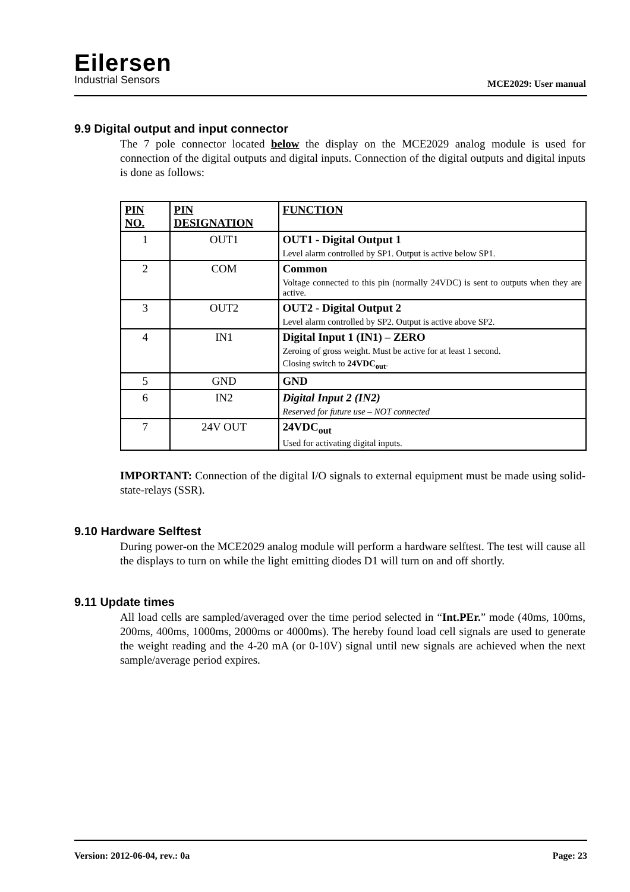Eilersen
Industrial Sensors
MCE2029: User manual
9.9 Digital output and input connector
The 7 pole connector located below the display on the MCE2029 analog module is used for connection of the digital outputs and digital inputs. Connection of the digital outputs and digital inputs is done as follows:
| PIN NO. | PIN DESIGNATION | FUNCTION |
| --- | --- | --- |
| 1 | OUT1 | OUT1 - Digital Output 1 Level alarm controlled by SP1. Output is active below SP1. |
| 2 | COM | Common Voltage connected to this pin (normally 24VDC) is sent to outputs when they are active. |
| 3 | OUT2 | OUT2 - Digital Output 2 Level alarm controlled by SP2. Output is active above SP2. |
| 4 | IN1 | Digital Input 1 (IN1) – ZERO Zeroing of gross weight. Must be active for at least 1 second. Closing switch to 24VDC<sub>out</sub> . |
| 5 | GND | GND |
| 6 | IN2 | Digital Input 2 (IN2) Reserved for future use – NOT connected |
| 7 | 24V OUT | 24VDC<sub>out</sub> Used for activating digital inputs. |
IMPORTANT: Connection of the digital I/O signals to external equipment must be made using solid-state-relays (SSR).
9.10 Hardware Selftest
During power-on the MCE2029 analog module will perform a hardware selftest. The test will cause all the displays to turn on while the light emitting diodes D1 will turn on and off shortly.
9.11 Update times
All load cells are sampled/averaged over the time period selected in “Int.PEr.” mode (40ms, 100ms, 200ms, 400ms, 1000ms, 2000ms or 4000ms). The hereby found load cell signals are used to generate the weight reading and the 4-20 mA (or 0-10V) signal until new signals are achieved when the next sample/average period expires.
Version: 2012-06-04, rev.: 0a Page: 23